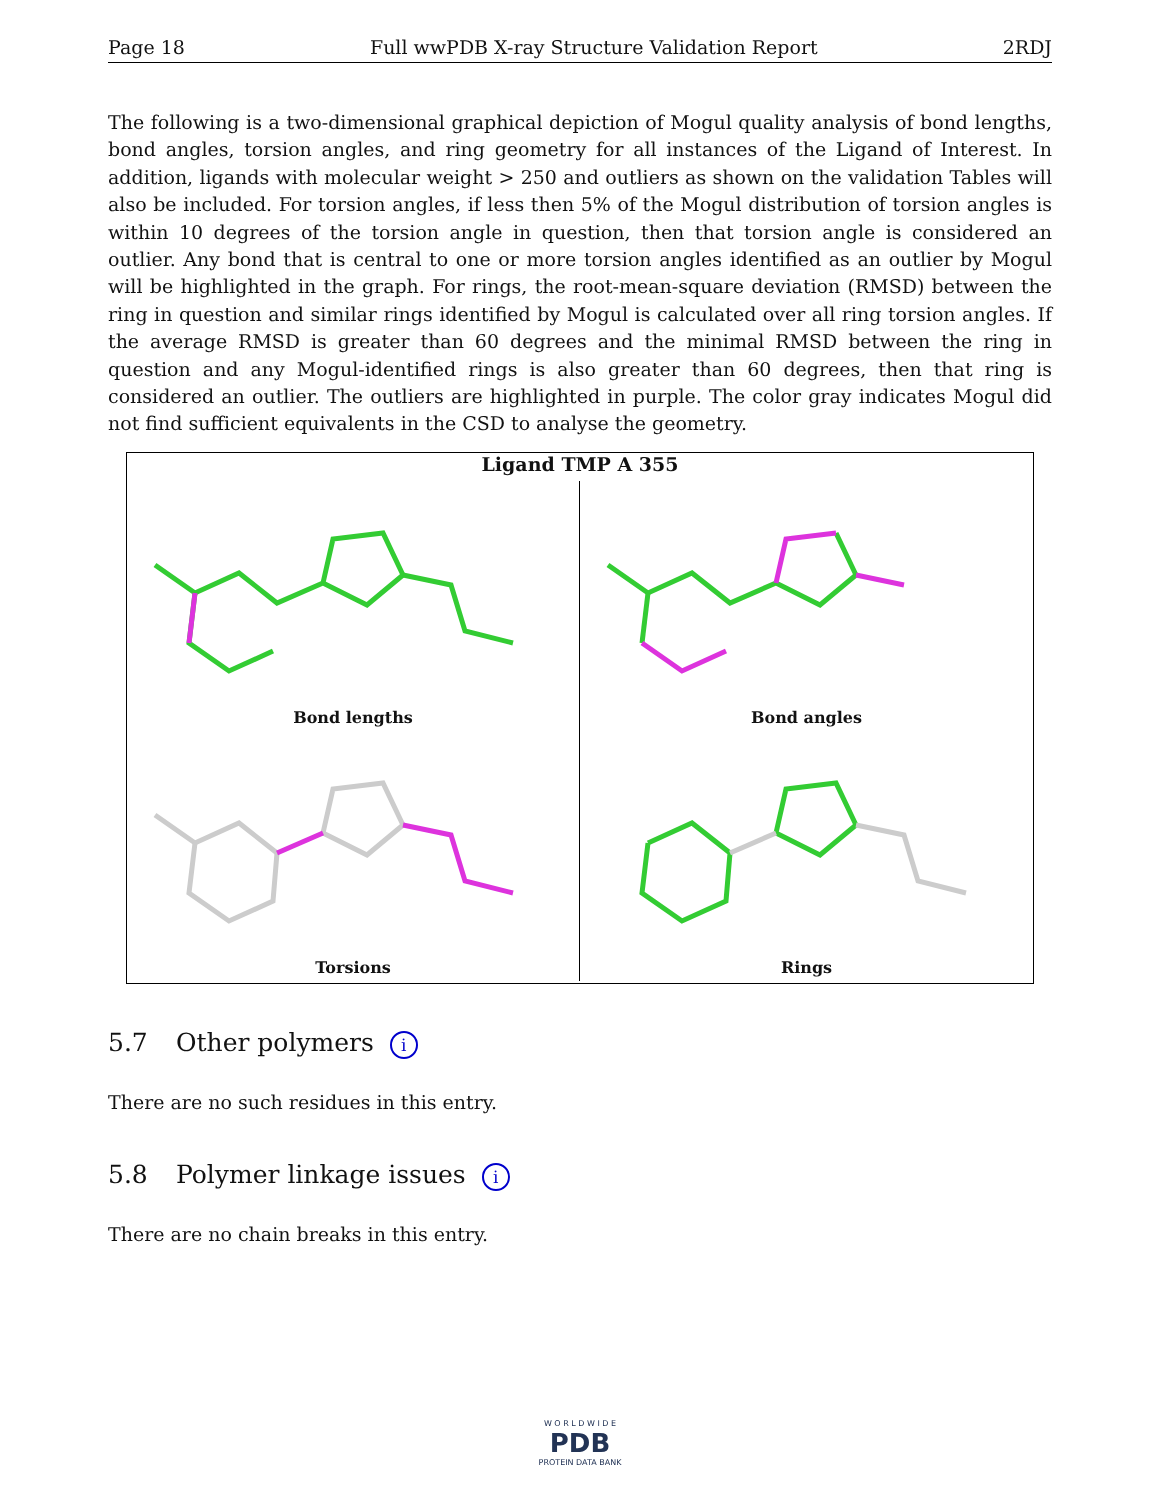Page 18 Full wwPDB X-ray Structure Validation Report 2RDJ
The following is a two-dimensional graphical depiction of Mogul quality analysis of bond lengths, bond angles, torsion angles, and ring geometry for all instances of the Ligand of Interest. In addition, ligands with molecular weight > 250 and outliers as shown on the validation Tables will also be included. For torsion angles, if less then 5% of the Mogul distribution of torsion angles is within 10 degrees of the torsion angle in question, then that torsion angle is considered an outlier. Any bond that is central to one or more torsion angles identified as an outlier by Mogul will be highlighted in the graph. For rings, the root-mean-square deviation (RMSD) between the ring in question and similar rings identified by Mogul is calculated over all ring torsion angles. If the average RMSD is greater than 60 degrees and the minimal RMSD between the ring in question and any Mogul-identified rings is also greater than 60 degrees, then that ring is considered an outlier. The outliers are highlighted in purple. The color gray indicates Mogul did not find sufficient equivalents in the CSD to analyse the geometry.
Ligand TMP A 355
Bond lengths
Bond angles
Torsions
Rings
5.7 Other polymers i
There are no such residues in this entry.
5.8 Polymer linkage issues i
There are no chain breaks in this entry.
W O R L D W I D E
PDB
PROTEIN DATA BANK